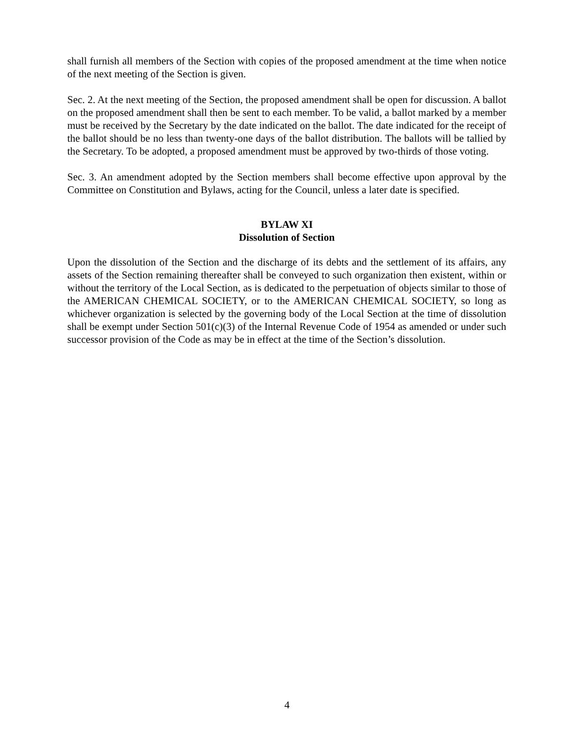shall furnish all members of the Section with copies of the proposed amendment at the time when notice of the next meeting of the Section is given.
Sec. 2. At the next meeting of the Section, the proposed amendment shall be open for discussion. A ballot on the proposed amendment shall then be sent to each member. To be valid, a ballot marked by a member must be received by the Secretary by the date indicated on the ballot. The date indicated for the receipt of the ballot should be no less than twenty-one days of the ballot distribution. The ballots will be tallied by the Secretary. To be adopted, a proposed amendment must be approved by two-thirds of those voting.
Sec. 3. An amendment adopted by the Section members shall become effective upon approval by the Committee on Constitution and Bylaws, acting for the Council, unless a later date is specified.
BYLAW XI
Dissolution of Section
Upon the dissolution of the Section and the discharge of its debts and the settlement of its affairs, any assets of the Section remaining thereafter shall be conveyed to such organization then existent, within or without the territory of the Local Section, as is dedicated to the perpetuation of objects similar to those of the AMERICAN CHEMICAL SOCIETY, or to the AMERICAN CHEMICAL SOCIETY, so long as whichever organization is selected by the governing body of the Local Section at the time of dissolution shall be exempt under Section 501(c)(3) of the Internal Revenue Code of 1954 as amended or under such successor provision of the Code as may be in effect at the time of the Section’s dissolution.
4